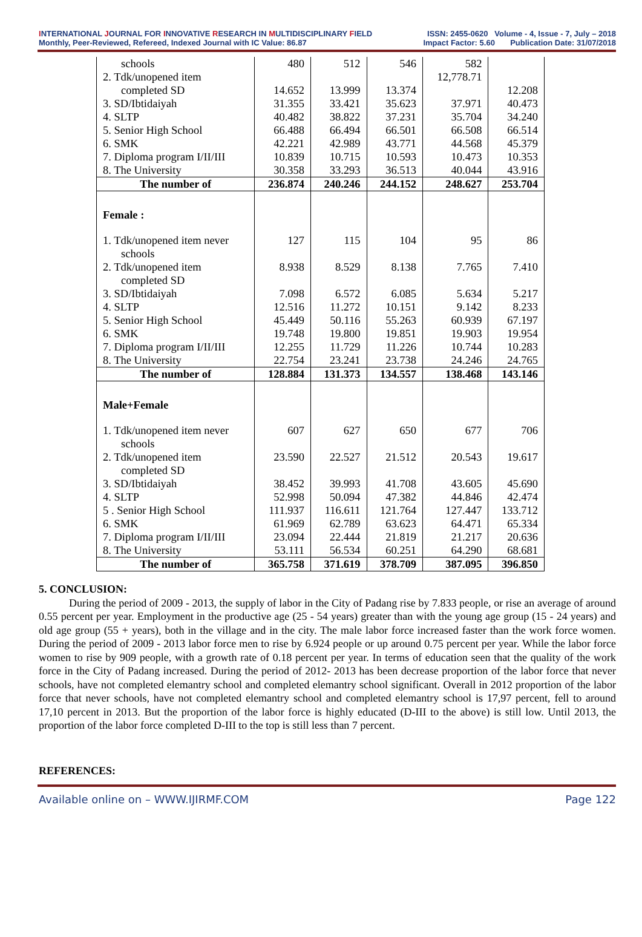INTERNATIONAL JOURNAL FOR INNOVATIVE RESEARCH IN MULTIDISCIPLINARY FIELD ISSN: 2455-0620 Volume - 4, Issue - 7, July – 2018
Monthly, Peer-Reviewed, Refereed, Indexed Journal with IC Value: 86.87 Impact Factor: 5.60 Publication Date: 31/07/2018
| schools | 480 | 512 | 546 | 582 | |
| 2. Tdk/unopened item completed SD | 14.652 | 13.999 | 13.374 | 12,778.71 | 12.208 |
| 3. SD/Ibtidaiyah | 31.355 | 33.421 | 35.623 | 37.971 | 40.473 |
| 4. SLTP | 40.482 | 38.822 | 37.231 | 35.704 | 34.240 |
| 5. Senior High School | 66.488 | 66.494 | 66.501 | 66.508 | 66.514 |
| 6. SMK | 42.221 | 42.989 | 43.771 | 44.568 | 45.379 |
| 7. Diploma program I/II/III | 10.839 | 10.715 | 10.593 | 10.473 | 10.353 |
| 8. The University | 30.358 | 33.293 | 36.513 | 40.044 | 43.916 |
| The number of | 236.874 | 240.246 | 244.152 | 248.627 | 253.704 |
| Female : | | | | | |
| 1. Tdk/unopened item never schools | 127 | 115 | 104 | 95 | 86 |
| 2. Tdk/unopened item completed SD | 8.938 | 8.529 | 8.138 | 7.765 | 7.410 |
| 3. SD/Ibtidaiyah | 7.098 | 6.572 | 6.085 | 5.634 | 5.217 |
| 4. SLTP | 12.516 | 11.272 | 10.151 | 9.142 | 8.233 |
| 5. Senior High School | 45.449 | 50.116 | 55.263 | 60.939 | 67.197 |
| 6. SMK | 19.748 | 19.800 | 19.851 | 19.903 | 19.954 |
| 7. Diploma program I/II/III | 12.255 | 11.729 | 11.226 | 10.744 | 10.283 |
| 8. The University | 22.754 | 23.241 | 23.738 | 24.246 | 24.765 |
| The number of | 128.884 | 131.373 | 134.557 | 138.468 | 143.146 |
| Male+Female | | | | | |
| 1. Tdk/unopened item never schools | 607 | 627 | 650 | 677 | 706 |
| 2. Tdk/unopened item completed SD | 23.590 | 22.527 | 21.512 | 20.543 | 19.617 |
| 3. SD/Ibtidaiyah | 38.452 | 39.993 | 41.708 | 43.605 | 45.690 |
| 4. SLTP | 52.998 | 50.094 | 47.382 | 44.846 | 42.474 |
| 5 . Senior High School | 111.937 | 116.611 | 121.764 | 127.447 | 133.712 |
| 6. SMK | 61.969 | 62.789 | 63.623 | 64.471 | 65.334 |
| 7. Diploma program I/II/III | 23.094 | 22.444 | 21.819 | 21.217 | 20.636 |
| 8. The University | 53.111 | 56.534 | 60.251 | 64.290 | 68.681 |
| The number of | 365.758 | 371.619 | 378.709 | 387.095 | 396.850 |
5. CONCLUSION:
During the period of 2009 - 2013, the supply of labor in the City of Padang rise by 7.833 people, or rise an average of around 0.55 percent per year. Employment in the productive age (25 - 54 years) greater than with the young age group (15 - 24 years) and old age group (55 + years), both in the village and in the city. The male labor force increased faster than the work force women. During the period of 2009 - 2013 labor force men to rise by 6.924 people or up around 0.75 percent per year. While the labor force women to rise by 909 people, with a growth rate of 0.18 percent per year. In terms of education seen that the quality of the work force in the City of Padang increased. During the period of 2012- 2013 has been decrease proportion of the labor force that never schools, have not completed elemantry school and completed elemantry school significant. Overall in 2012 proportion of the labor force that never schools, have not completed elemantry school and completed elemantry school is 17,97 percent, fell to around 17,10 percent in 2013. But the proportion of the labor force is highly educated (D-III to the above) is still low. Until 2013, the proportion of the labor force completed D-III to the top is still less than 7 percent.
REFERENCES:
Available online on – WWW.IJIRMF.COM Page 122